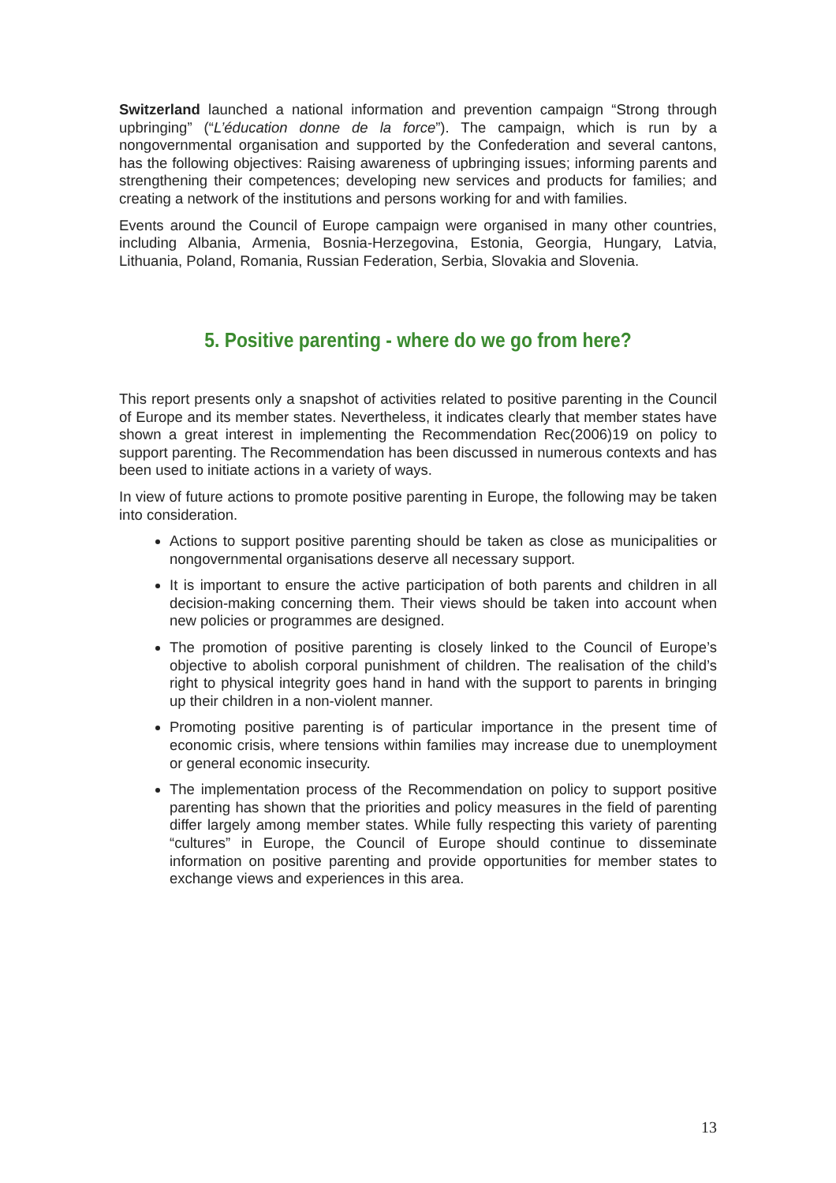Switzerland launched a national information and prevention campaign “Strong through upbringing” (“L’éducation donne de la force”). The campaign, which is run by a nongovernmental organisation and supported by the Confederation and several cantons, has the following objectives: Raising awareness of upbringing issues; informing parents and strengthening their competences; developing new services and products for families; and creating a network of the institutions and persons working for and with families.
Events around the Council of Europe campaign were organised in many other countries, including Albania, Armenia, Bosnia-Herzegovina, Estonia, Georgia, Hungary, Latvia, Lithuania, Poland, Romania, Russian Federation, Serbia, Slovakia and Slovenia.
5. Positive parenting - where do we go from here?
This report presents only a snapshot of activities related to positive parenting in the Council of Europe and its member states. Nevertheless, it indicates clearly that member states have shown a great interest in implementing the Recommendation Rec(2006)19 on policy to support parenting. The Recommendation has been discussed in numerous contexts and has been used to initiate actions in a variety of ways.
In view of future actions to promote positive parenting in Europe, the following may be taken into consideration.
Actions to support positive parenting should be taken as close as municipalities or nongovernmental organisations deserve all necessary support.
It is important to ensure the active participation of both parents and children in all decision-making concerning them. Their views should be taken into account when new policies or programmes are designed.
The promotion of positive parenting is closely linked to the Council of Europe’s objective to abolish corporal punishment of children. The realisation of the child’s right to physical integrity goes hand in hand with the support to parents in bringing up their children in a non-violent manner.
Promoting positive parenting is of particular importance in the present time of economic crisis, where tensions within families may increase due to unemployment or general economic insecurity.
The implementation process of the Recommendation on policy to support positive parenting has shown that the priorities and policy measures in the field of parenting differ largely among member states. While fully respecting this variety of parenting “cultures” in Europe, the Council of Europe should continue to disseminate information on positive parenting and provide opportunities for member states to exchange views and experiences in this area.
13